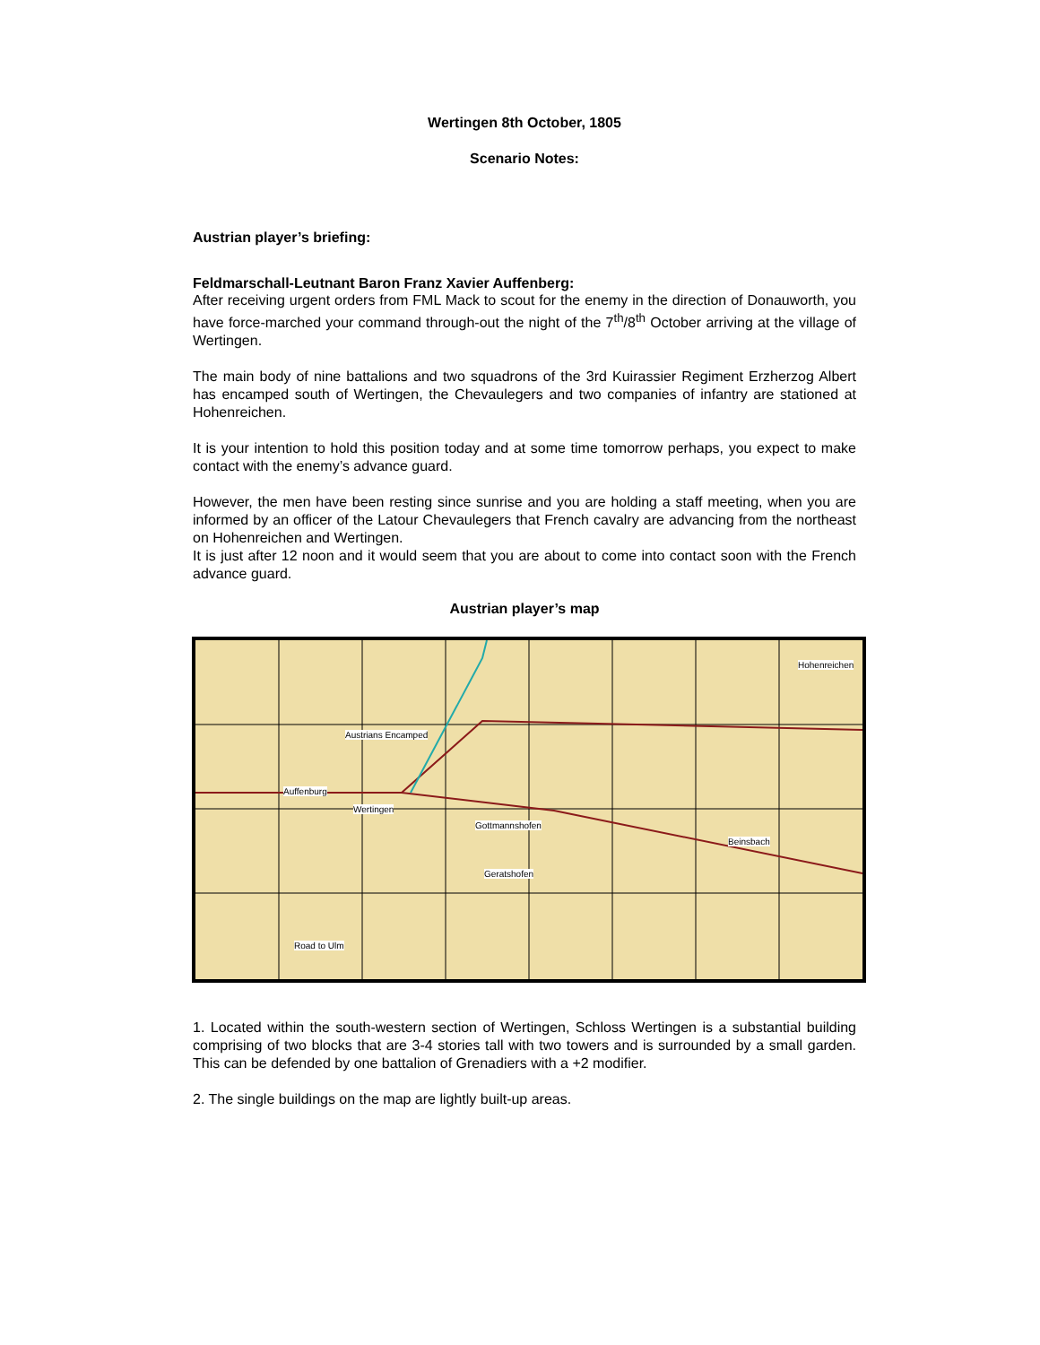Wertingen 8th October, 1805
Scenario Notes:
Austrian player’s briefing:
Feldmarschall-Leutnant Baron Franz Xavier Auffenberg:
After receiving urgent orders from FML Mack to scout for the enemy in the direction of Donauworth, you have force-marched your command through-out the night of the 7<sup>th</sup>/8<sup>th</sup> October arriving at the village of Wertingen.
The main body of nine battalions and two squadrons of the 3rd Kuirassier Regiment Erzherzog Albert has encamped south of Wertingen, the Chevaulegers and two companies of infantry are stationed at Hohenreichen.
It is your intention to hold this position today and at some time tomorrow perhaps, you expect to make contact with the enemy’s advance guard.
However, the men have been resting since sunrise and you are holding a staff meeting, when you are informed by an officer of the Latour Chevaulegers that French cavalry are advancing from the northeast on Hohenreichen and Wertingen.
It is just after 12 noon and it would seem that you are about to come into contact soon with the French advance guard.
Austrian player’s map
Austrians Encamped
Auffenburg
Wertingen
Hohenreichen
Gottmannshofen
Beinsbach
Geratshofen
Road to Ulm
1. Located within the south-western section of Wertingen, Schloss Wertingen is a substantial building comprising of two blocks that are 3-4 stories tall with two towers and is surrounded by a small garden. This can be defended by one battalion of Grenadiers with a +2 modifier.
2. The single buildings on the map are lightly built-up areas.